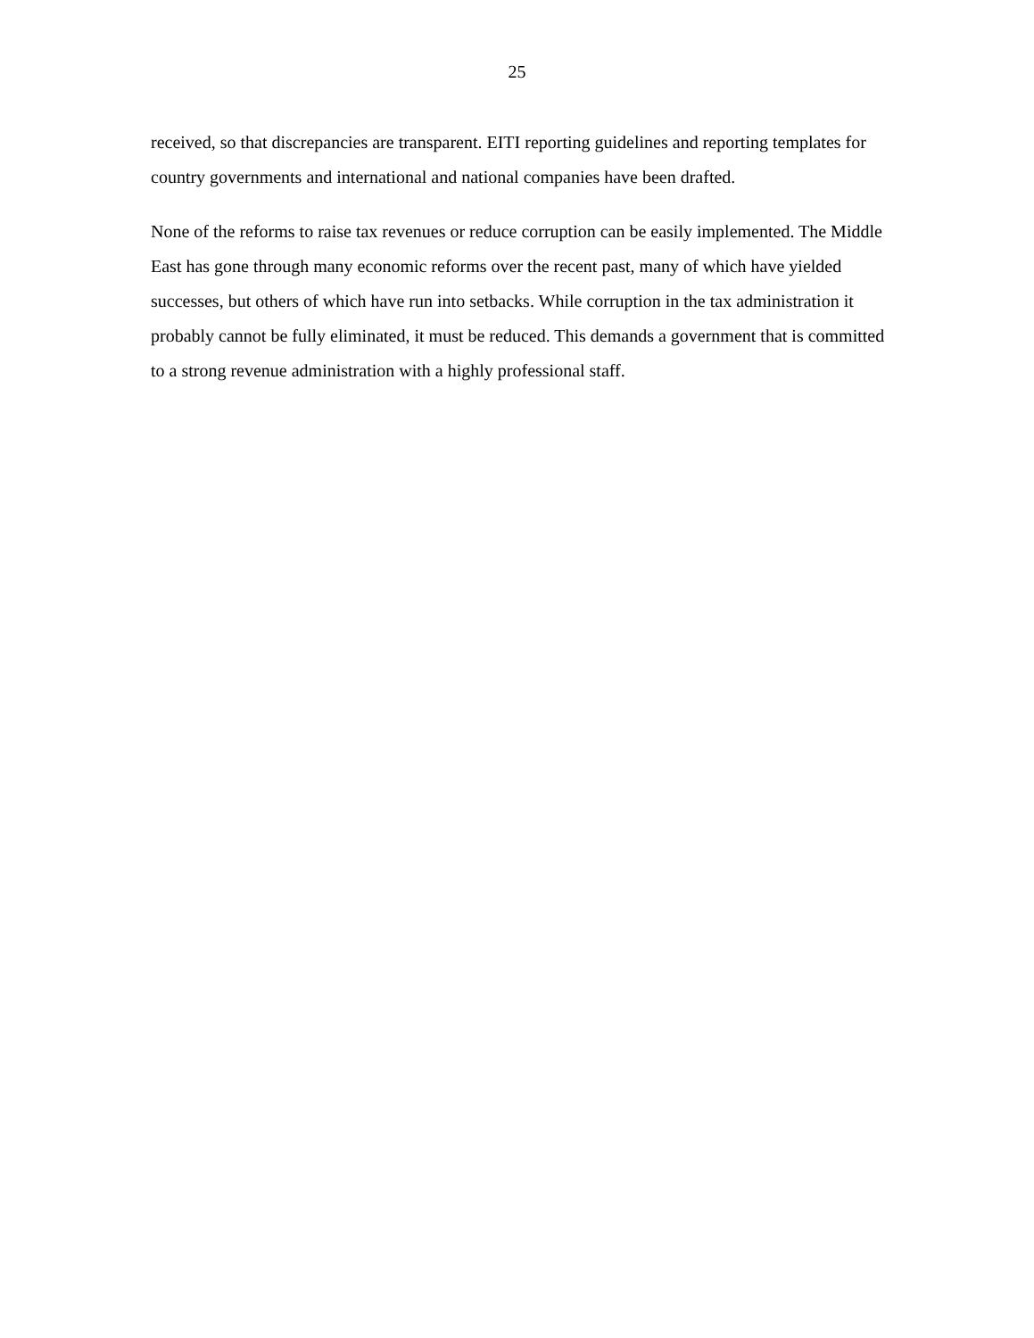25
received, so that discrepancies are transparent. EITI reporting guidelines and reporting templates for country governments and international and national companies have been drafted.
None of the reforms to raise tax revenues or reduce corruption can be easily implemented. The Middle East has gone through many economic reforms over the recent past, many of which have yielded successes, but others of which have run into setbacks. While corruption in the tax administration it probably cannot be fully eliminated, it must be reduced. This demands a government that is committed to a strong revenue administration with a highly professional staff.